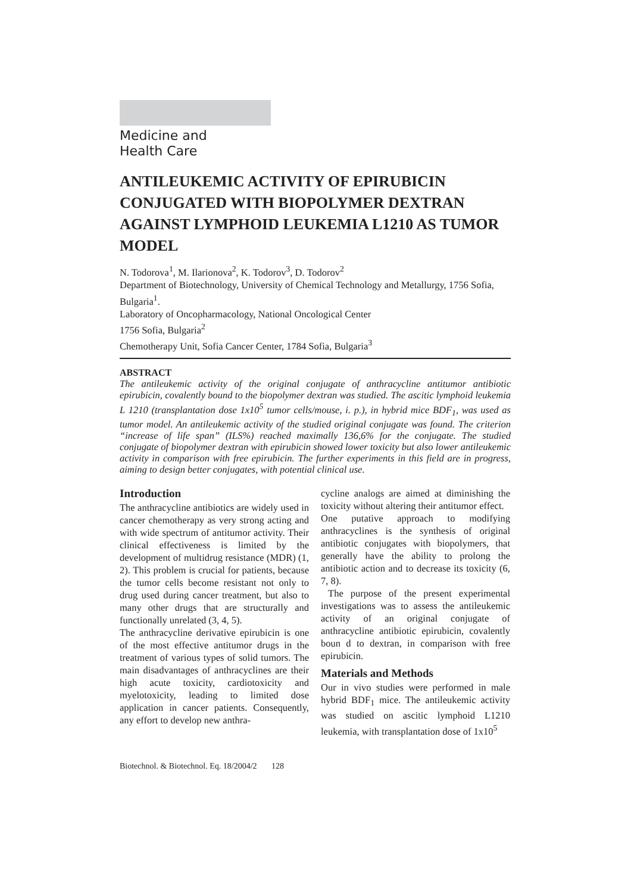Medicine and
Health Care
ANTILEUKEMIC ACTIVITY OF EPIRUBICIN CONJUGATED WITH BIOPOLYMER DEXTRAN AGAINST LYMPHOID LEUKEMIA L1210 AS TUMOR MODEL
N. Todorova<sup>1</sup>, M. Ilarionova<sup>2</sup>, K. Todorov<sup>3</sup>, D. Todorov<sup>2</sup>
Department of Biotechnology, University of Chemical Technology and Metallurgy, 1756 Sofia, Bulgaria<sup>1</sup>.
Laboratory of Oncopharmacology, National Oncological Center
1756 Sofia, Bulgaria<sup>2</sup>
Chemotherapy Unit, Sofia Cancer Center, 1784 Sofia, Bulgaria<sup>3</sup>
ABSTRACT
The antileukemic activity of the original conjugate of anthracycline antitumor antibiotic epirubicin, covalently bound to the biopolymer dextran was studied. The ascitic lymphoid leukemia L 1210 (transplantation dose 1x10<sup>5</sup> tumor cells/mouse, i. p.), in hybrid mice BDF<sub>1</sub>, was used as tumor model. An antileukemic activity of the studied original conjugate was found. The criterion “increase of life span” (ILS%) reached maximally 136,6% for the conjugate. The studied conjugate of biopolymer dextran with epirubicin showed lower toxicity but also lower antileukemic activity in comparison with free epirubicin. The further experiments in this field are in progress, aiming to design better conjugates, with potential clinical use.
Introduction
The anthracycline antibiotics are widely used in cancer chemotherapy as very strong acting and with wide spectrum of antitumor activity. Their clinical effectiveness is limited by the development of multidrug resistance (MDR) (1, 2). This problem is crucial for patients, because the tumor cells become resistant not only to drug used during cancer treatment, but also to many other drugs that are structurally and functionally unrelated (3, 4, 5).
The anthracycline derivative epirubicin is one of the most effective antitumor drugs in the treatment of various types of solid tumors. The main disadvantages of anthracyclines are their high acute toxicity, cardiotoxicity and myelotoxicity, leading to limited dose application in cancer patients. Consequently, any effort to develop new anthra-
cycline analogs are aimed at diminishing the toxicity without altering their antitumor effect.
One putative approach to modifying anthracyclines is the synthesis of original antibiotic conjugates with biopolymers, that generally have the ability to prolong the antibiotic action and to decrease its toxicity (6, 7, 8).
The purpose of the present experimental investigations was to assess the antileukemic activity of an original conjugate of anthracycline antibiotic epirubicin, covalently boun d to dextran, in comparison with free epirubicin.
Materials and Methods
Our in vivo studies were performed in male hybrid BDF<sub>1</sub> mice. The antileukemic activity was studied on ascitic lymphoid L1210 leukemia, with transplantation dose of 1x10<sup>5</sup>
Biotechnol. & Biotechnol. Eq. 18/2004/2 128